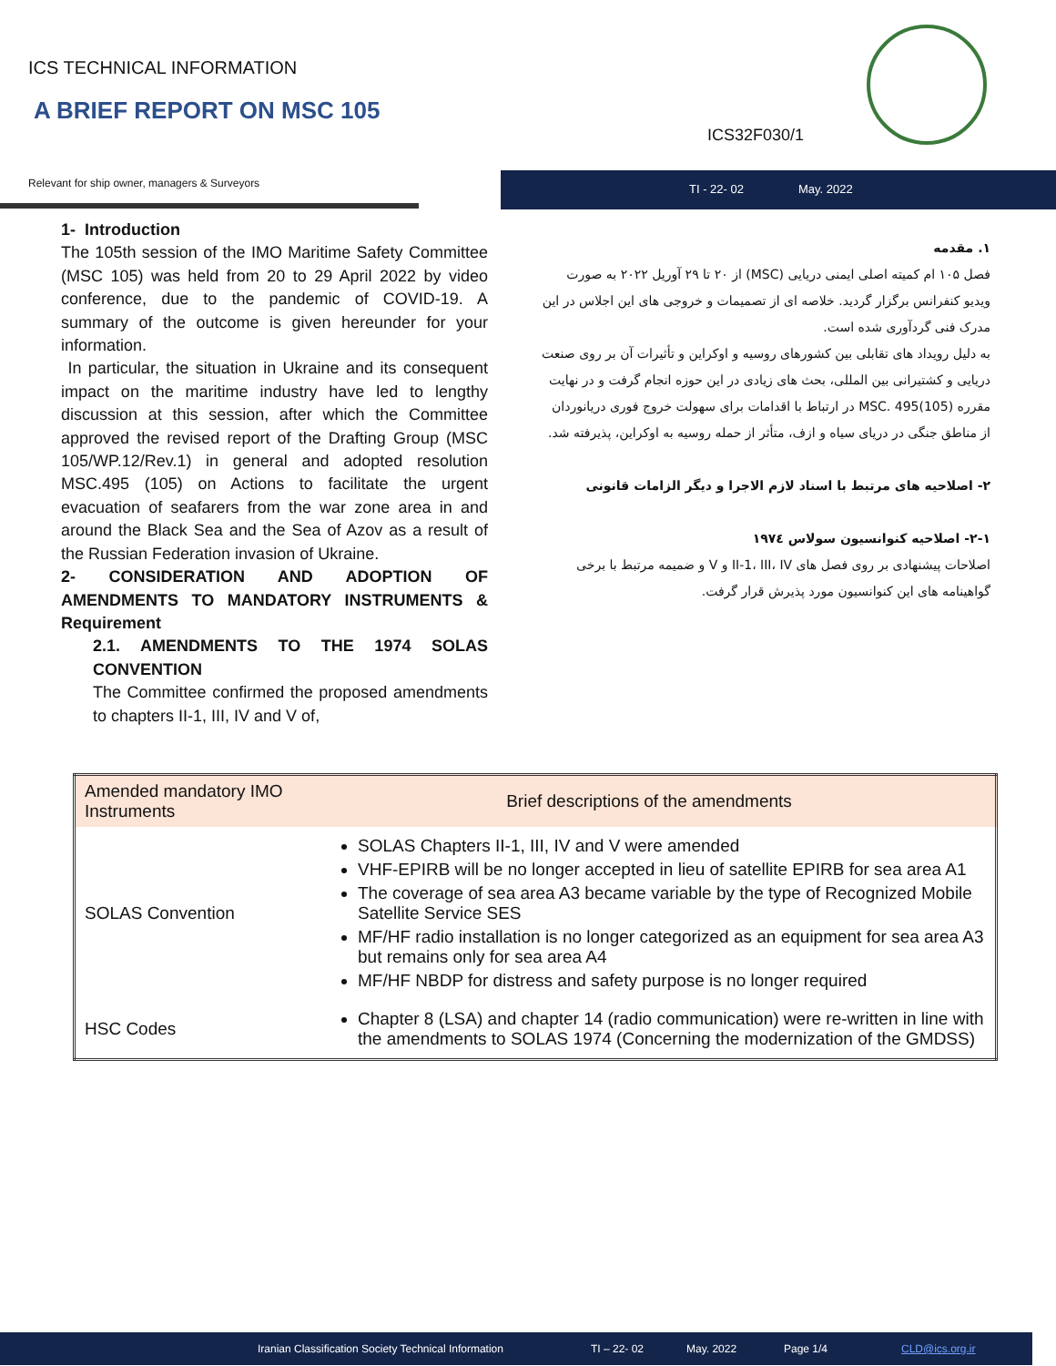ICS TECHNICAL INFORMATION
A BRIEF REPORT ON MSC 105
ICS32F030/1
Relevant for ship owner, managers & Surveyors TI - 22- 02 May. 2022
1- Introduction
The 105th session of the IMO Maritime Safety Committee (MSC 105) was held from 20 to 29 April 2022 by video conference, due to the pandemic of COVID-19. A summary of the outcome is given hereunder for your information.
In particular, the situation in Ukraine and its consequent impact on the maritime industry have led to lengthy discussion at this session, after which the Committee approved the revised report of the Drafting Group (MSC 105/WP.12/Rev.1) in general and adopted resolution MSC.495 (105) on Actions to facilitate the urgent evacuation of seafarers from the war zone area in and around the Black Sea and the Sea of Azov as a result of the Russian Federation invasion of Ukraine.
2- CONSIDERATION AND ADOPTION OF AMENDMENTS TO MANDATORY INSTRUMENTS & Requirement
2.1. AMENDMENTS TO THE 1974 SOLAS CONVENTION
The Committee confirmed the proposed amendments to chapters II-1, III, IV and V of,
۱. مقدمه
فصل ۱۰۵ ام کمیته اصلی ایمنی دریایی (MSC) از ۲۰ تا ۲۹ آوریل ۲۰۲۲ به صورت ویدیو کنفرانس برگزار گردید. خلاصه ای از تصمیمات و خروجی های این اجلاس در این مدرک فنی گردآوری شده است.
به دلیل رویداد های تقابلی بین کشورهای روسیه و اوکراین و تأثیرات آن بر روی صنعت دریایی و کشتیرانی بین المللی، بحث های زیادی در این حوزه انجام گرفت و در نهایت مقرره MSC. 495(105) در ارتباط با اقدامات برای سهولت خروج فوری دریانوردان از مناطق جنگی در دریای سیاه و ازف، متأثر از حمله روسیه به اوکراین، پذیرفته شد.
۲- اصلاحیه های مرتبط با اسناد لازم الاجرا و دیگر الزامات قانونی
۲-۱- اصلاحیه کنوانسیون سولاس ۱۹۷٤
اصلاحات پیشنهادی بر روی فصل های II-1، III، IV و V و ضمیمه مرتبط با برخی گواهینامه های این کنوانسیون مورد پذیرش قرار گرفت.
| Amended mandatory IMO Instruments | Brief descriptions of the amendments |
| --- | --- |
| SOLAS Convention | SOLAS Chapters II-1, III, IV and V were amended VHF-EPIRB will be no longer accepted in lieu of satellite EPIRB for sea area A1 The coverage of sea area A3 became variable by the type of Recognized Mobile Satellite Service SES MF/HF radio installation is no longer categorized as an equipment for sea area A3 but remains only for sea area A4 MF/HF NBDP for distress and safety purpose is no longer required |
| HSC Codes | Chapter 8 (LSA) and chapter 14 (radio communication) were re-written in line with the amendments to SOLAS 1974 (Concerning the modernization of the GMDSS) |
Iranian Classification Society Technical Information TI – 22- 02 May. 2022 Page 1/4 CLD@ics.org.ir